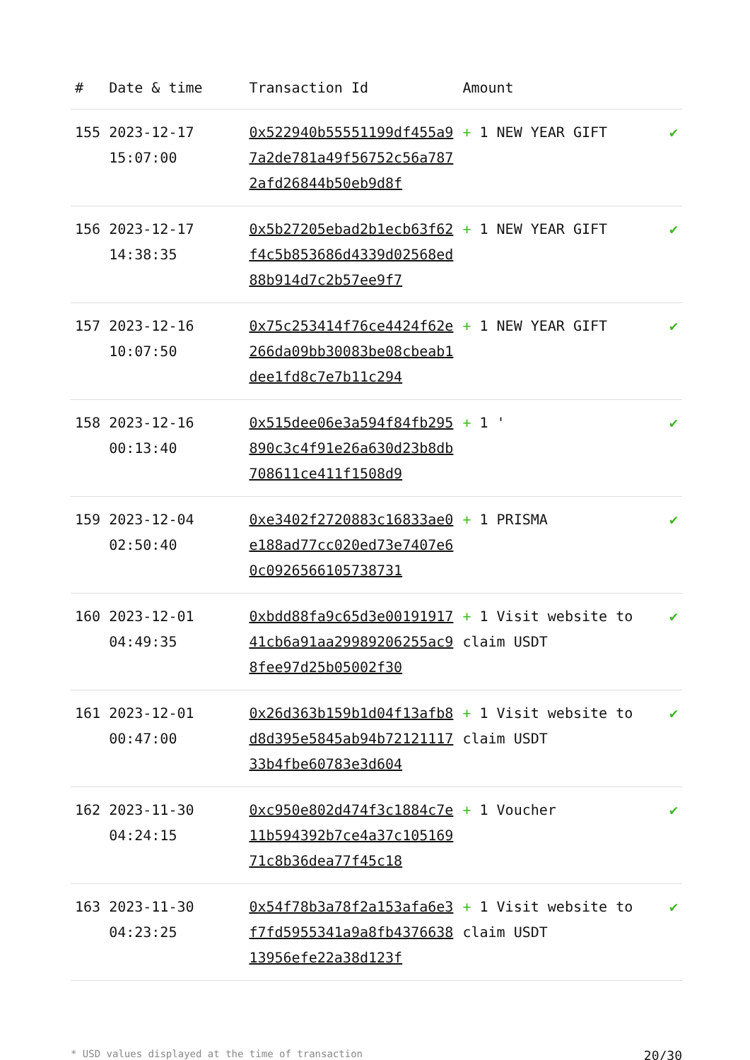| # | Date & time | Transaction Id | Amount | |
| --- | --- | --- | --- | --- |
| 155 | 2023-12-17 15:07:00 | 0x522940b55551199df455a97a2de781a49f56752c56a7872afd26844b50eb9d8f | + 1 NEW YEAR GIFT | ✔ |
| 156 | 2023-12-17 14:38:35 | 0x5b27205ebad2b1ecb63f62f4c5b853686d4339d02568ed88b914d7c2b57ee9f7 | + 1 NEW YEAR GIFT | ✔ |
| 157 | 2023-12-16 10:07:50 | 0x75c253414f76ce4424f62e266da09bb30083be08cbeab1dee1fd8c7e7b11c294 | + 1 NEW YEAR GIFT | ✔ |
| 158 | 2023-12-16 00:13:40 | 0x515dee06e3a594f84fb295890c3c4f91e26a630d23b8db708611ce411f1508d9 | + 1 ' | ✔ |
| 159 | 2023-12-04 02:50:40 | 0xe3402f2720883c16833ae0e188ad77cc020ed73e7407e60c0926566105738731 | + 1 PRISMA | ✔ |
| 160 | 2023-12-01 04:49:35 | 0xbdd88fa9c65d3e0019191741cb6a91aa29989206255ac98fee97d25b05002f30 | + 1 Visit website to claim USDT | ✔ |
| 161 | 2023-12-01 00:47:00 | 0x26d363b159b1d04f13afb8d8d395e5845ab94b7212111733b4fbe60783e3d604 | + 1 Visit website to claim USDT | ✔ |
| 162 | 2023-11-30 04:24:15 | 0xc950e802d474f3c1884c7e11b594392b7ce4a37c10516971c8b36dea77f45c18 | + 1 Voucher | ✔ |
| 163 | 2023-11-30 04:23:25 | 0x54f78b3a78f2a153afa6e3f7fd5955341a9a8fb437663813956efe22a38d123f | + 1 Visit website to claim USDT | ✔ |
* USD values displayed at the time of transaction 20/30